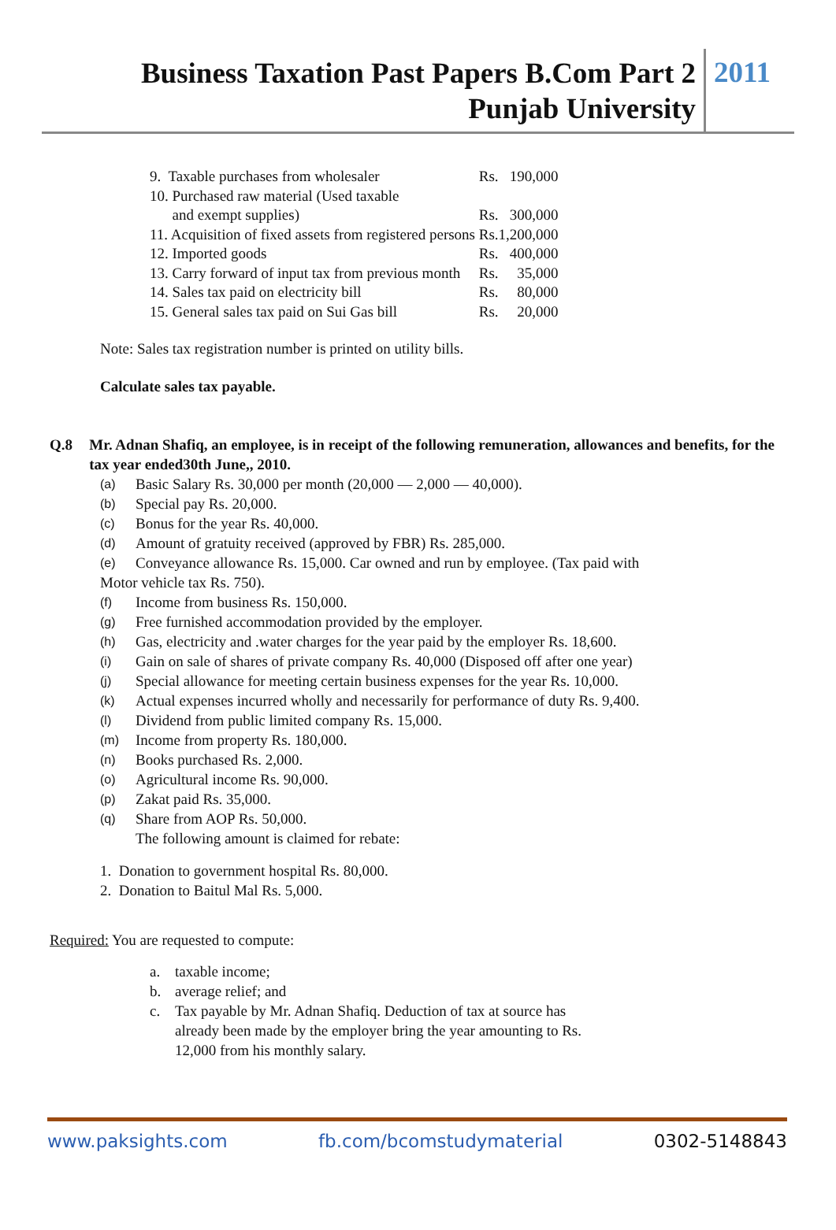Business Taxation Past Papers B.Com Part 2
Punjab University
2011
| 9. Taxable purchases from wholesaler | Rs. | 190,000 |
| 10. Purchased raw material (Used taxable and exempt supplies) | Rs. | 300,000 |
| 11. Acquisition of fixed assets from registered persons | Rs. | 1,200,000 |
| 12. Imported goods | Rs. | 400,000 |
| 13. Carry forward of input tax from previous month | Rs. | 35,000 |
| 14. Sales tax paid on electricity bill | Rs. | 80,000 |
| 15. General sales tax paid on Sui Gas bill | Rs. | 20,000 |
Note: Sales tax registration number is printed on utility bills.
Calculate sales tax payable.
Q.8 Mr. Adnan Shafiq, an employee, is in receipt of the following remuneration, allowances and benefits, for the tax year ended30th June,, 2010.
(a) Basic Salary Rs. 30,000 per month (20,000 — 2,000 — 40,000).
(b) Special pay Rs. 20,000.
(c) Bonus for the year Rs. 40,000.
(d) Amount of gratuity received (approved by FBR) Rs. 285,000.
(e) Conveyance allowance Rs. 15,000. Car owned and run by employee. (Tax paid with
Motor vehicle tax Rs. 750).
(f) Income from business Rs. 150,000.
(g) Free furnished accommodation provided by the employer.
(h) Gas, electricity and .water charges for the year paid by the employer Rs. 18,600.
(i) Gain on sale of shares of private company Rs. 40,000 (Disposed off after one year)
(j) Special allowance for meeting certain business expenses for the year Rs. 10,000.
(k) Actual expenses incurred wholly and necessarily for performance of duty Rs. 9,400.
(l) Dividend from public limited company Rs. 15,000.
(m) Income from property Rs. 180,000.
(n) Books purchased Rs. 2,000.
(o) Agricultural income Rs. 90,000.
(p) Zakat paid Rs. 35,000.
(q) Share from AOP Rs. 50,000.
The following amount is claimed for rebate:
1. Donation to government hospital Rs. 80,000.
2. Donation to Baitul Mal Rs. 5,000.
Required: You are requested to compute:
a. taxable income;
b. average relief; and
c. Tax payable by Mr. Adnan Shafiq. Deduction of tax at source has
already been made by the employer bring the year amounting to Rs.
12,000 from his monthly salary.
www.paksights.com fb.com/bcomstudymaterial 0302-5148843